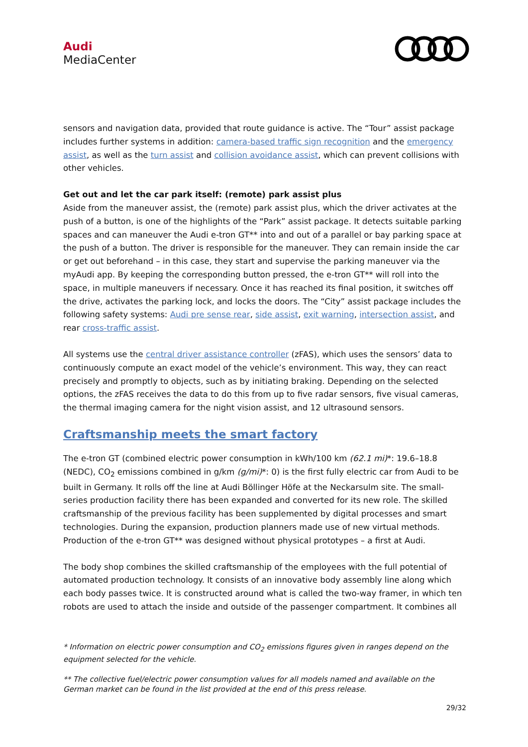Audi
MediaCenter
sensors and navigation data, provided that route guidance is active. The “Tour” assist package includes further systems in addition: camera-based traffic sign recognition and the emergency assist, as well as the turn assist and collision avoidance assist, which can prevent collisions with other vehicles.
Get out and let the car park itself: (remote) park assist plus
Aside from the maneuver assist, the (remote) park assist plus, which the driver activates at the push of a button, is one of the highlights of the “Park” assist package. It detects suitable parking spaces and can maneuver the Audi e-tron GT** into and out of a parallel or bay parking space at the push of a button. The driver is responsible for the maneuver. They can remain inside the car or get out beforehand – in this case, they start and supervise the parking maneuver via the myAudi app. By keeping the corresponding button pressed, the e-tron GT** will roll into the space, in multiple maneuvers if necessary. Once it has reached its final position, it switches off the drive, activates the parking lock, and locks the doors. The “City” assist package includes the following safety systems: Audi pre sense rear, side assist, exit warning, intersection assist, and rear cross-traffic assist.
All systems use the central driver assistance controller (zFAS), which uses the sensors’ data to continuously compute an exact model of the vehicle’s environment. This way, they can react precisely and promptly to objects, such as by initiating braking. Depending on the selected options, the zFAS receives the data to do this from up to five radar sensors, five visual cameras, the thermal imaging camera for the night vision assist, and 12 ultrasound sensors.
Craftsmanship meets the smart factory
The e-tron GT (combined electric power consumption in kWh/100 km (62.1 mi)*: 19.6–18.8 (NEDC), CO<sub>2</sub> emissions combined in g/km (g/mi)*: 0) is the first fully electric car from Audi to be built in Germany. It rolls off the line at Audi Böllinger Höfe at the Neckarsulm site. The small-series production facility there has been expanded and converted for its new role. The skilled craftsmanship of the previous facility has been supplemented by digital processes and smart technologies. During the expansion, production planners made use of new virtual methods. Production of the e-tron GT** was designed without physical prototypes – a first at Audi.
The body shop combines the skilled craftsmanship of the employees with the full potential of automated production technology. It consists of an innovative body assembly line along which each body passes twice. It is constructed around what is called the two-way framer, in which ten robots are used to attach the inside and outside of the passenger compartment. It combines all
* Information on electric power consumption and CO<sub>2</sub> emissions figures given in ranges depend on the equipment selected for the vehicle.
** The collective fuel/electric power consumption values for all models named and available on the German market can be found in the list provided at the end of this press release.
29/32